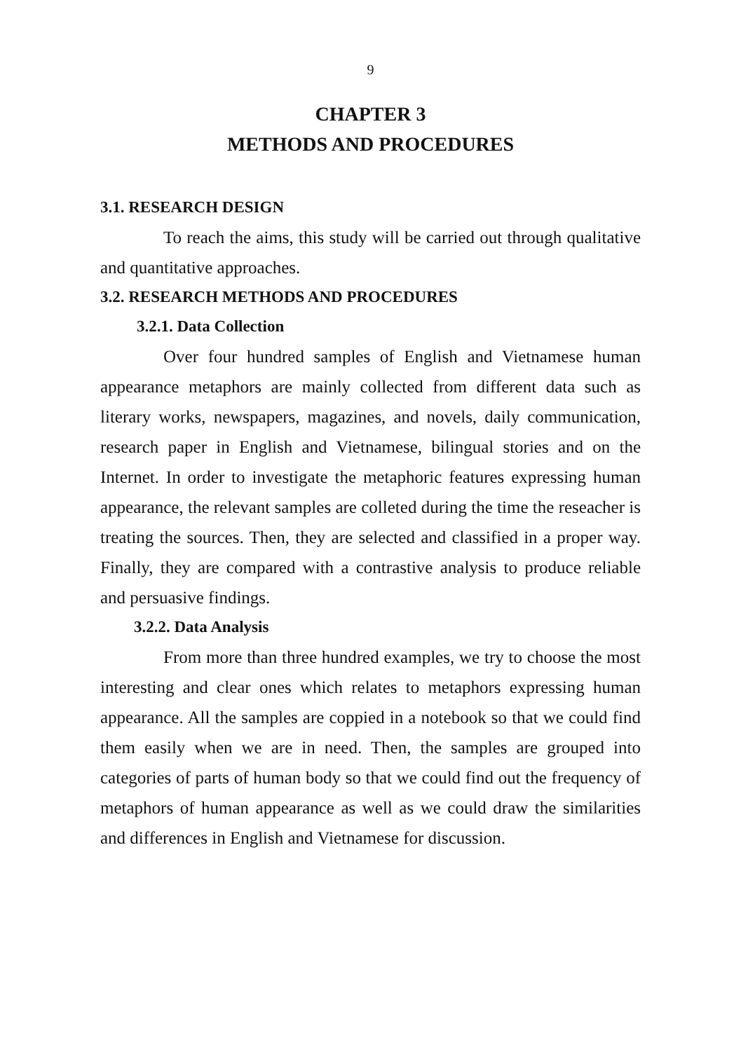9
CHAPTER 3
METHODS AND PROCEDURES
3.1. RESEARCH DESIGN
To reach the aims, this study will be carried out through qualitative and quantitative approaches.
3.2. RESEARCH METHODS AND PROCEDURES
3.2.1. Data Collection
Over four hundred samples of English and Vietnamese human appearance metaphors are mainly collected from different data such as literary works, newspapers, magazines, and novels, daily communication, research paper in English and Vietnamese, bilingual stories and on the Internet. In order to investigate the metaphoric features expressing human appearance, the relevant samples are colleted during the time the reseacher is treating the sources. Then, they are selected and classified in a proper way. Finally, they are compared with a contrastive analysis to produce reliable and persuasive findings.
3.2.2. Data Analysis
From more than three hundred examples, we try to choose the most interesting and clear ones which relates to metaphors expressing human appearance. All the samples are coppied in a notebook so that we could find them easily when we are in need. Then, the samples are grouped into categories of parts of human body so that we could find out the frequency of metaphors of human appearance as well as we could draw the similarities and differences in English and Vietnamese for discussion.